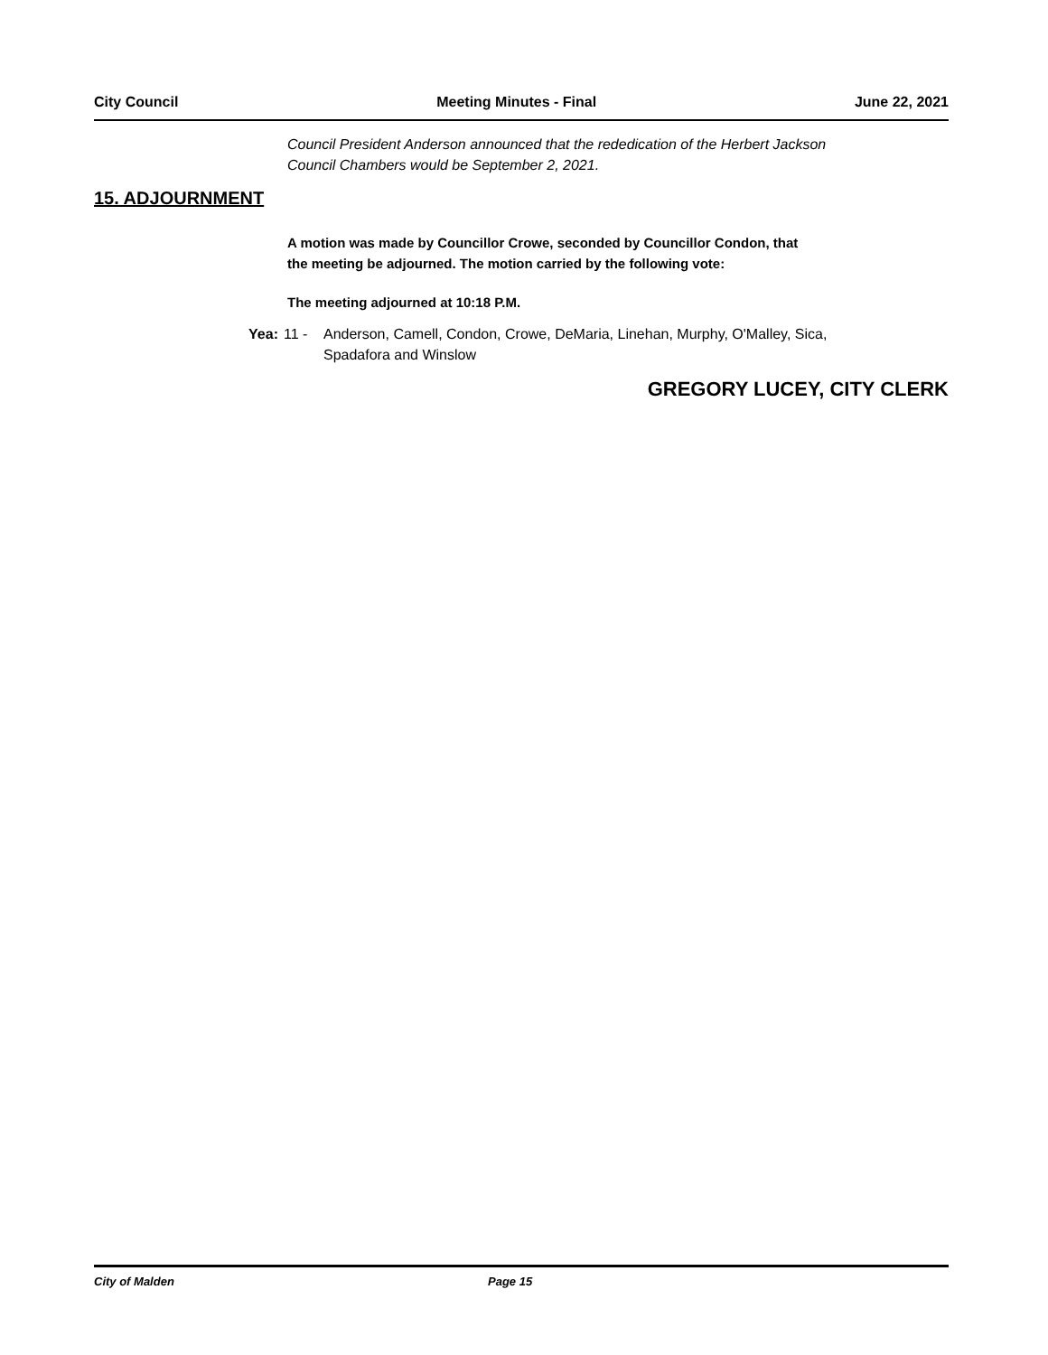City Council Meeting Minutes - Final June 22, 2021
Council President Anderson announced that the rededication of the Herbert Jackson
Council Chambers would be September 2, 2021.
15. ADJOURNMENT
A motion was made by Councillor Crowe, seconded by Councillor Condon, that
the meeting be adjourned. The motion carried by the following vote:
The meeting adjourned at 10:18 P.M.
Yea: 11 - Anderson, Camell, Condon, Crowe, DeMaria, Linehan, Murphy, O'Malley, Sica,
Spadafora and Winslow
GREGORY LUCEY, CITY CLERK
City of Malden Page 15